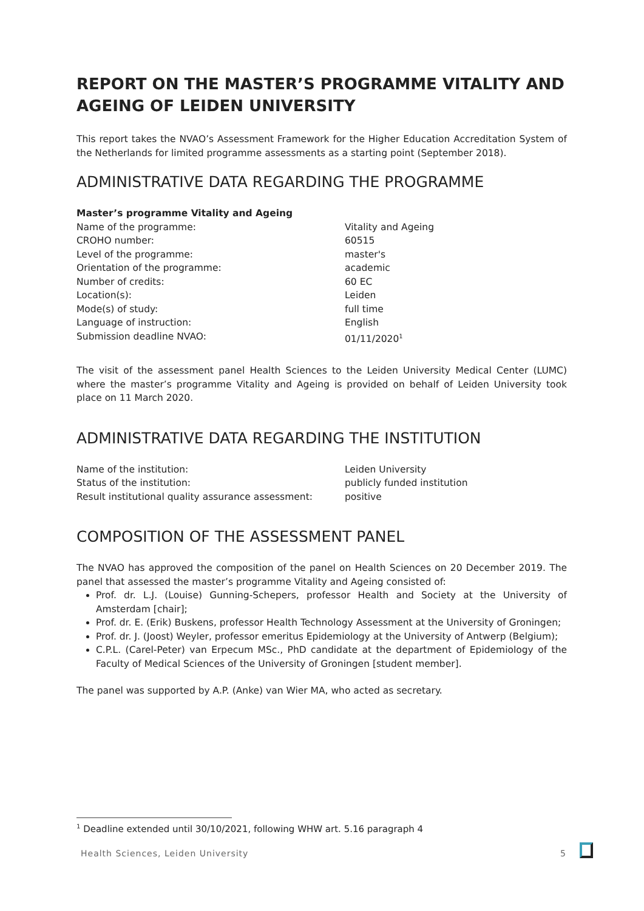REPORT ON THE MASTER’S PROGRAMME VITALITY AND AGEING OF LEIDEN UNIVERSITY
This report takes the NVAO’s Assessment Framework for the Higher Education Accreditation System of the Netherlands for limited programme assessments as a starting point (September 2018).
ADMINISTRATIVE DATA REGARDING THE PROGRAMME
| Master’s programme Vitality and Ageing | |
| Name of the programme: | Vitality and Ageing |
| CROHO number: | 60515 |
| Level of the programme: | master's |
| Orientation of the programme: | academic |
| Number of credits: | 60 EC |
| Location(s): | Leiden |
| Mode(s) of study: | full time |
| Language of instruction: | English |
| Submission deadline NVAO: | 01/11/2020<sup>1</sup> |
The visit of the assessment panel Health Sciences to the Leiden University Medical Center (LUMC) where the master’s programme Vitality and Ageing is provided on behalf of Leiden University took place on 11 March 2020.
ADMINISTRATIVE DATA REGARDING THE INSTITUTION
| Name of the institution: | Leiden University |
| Status of the institution: | publicly funded institution |
| Result institutional quality assurance assessment: | positive |
COMPOSITION OF THE ASSESSMENT PANEL
The NVAO has approved the composition of the panel on Health Sciences on 20 December 2019. The panel that assessed the master’s programme Vitality and Ageing consisted of:
Prof. dr. L.J. (Louise) Gunning-Schepers, professor Health and Society at the University of Amsterdam [chair];
Prof. dr. E. (Erik) Buskens, professor Health Technology Assessment at the University of Groningen;
Prof. dr. J. (Joost) Weyler, professor emeritus Epidemiology at the University of Antwerp (Belgium);
C.P.L. (Carel-Peter) van Erpecum MSc., PhD candidate at the department of Epidemiology of the Faculty of Medical Sciences of the University of Groningen [student member].
The panel was supported by A.P. (Anke) van Wier MA, who acted as secretary.
<sup>1</sup> Deadline extended until 30/10/2021, following WHW art. 5.16 paragraph 4
Health Sciences, Leiden University 5